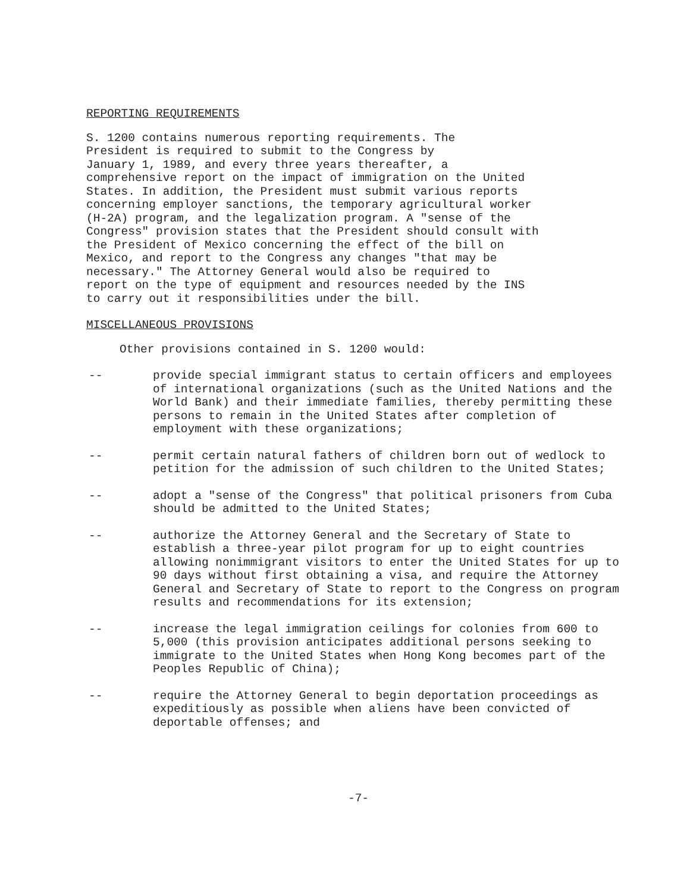REPORTING REQUIREMENTS
S. 1200 contains numerous reporting requirements. The President is required to submit to the Congress by January 1, 1989, and every three years thereafter, a comprehensive report on the impact of immigration on the United States. In addition, the President must submit various reports concerning employer sanctions, the temporary agricultural worker (H-2A) program, and the legalization program. A "sense of the Congress" provision states that the President should consult with the President of Mexico concerning the effect of the bill on Mexico, and report to the Congress any changes "that may be necessary." The Attorney General would also be required to report on the type of equipment and resources needed by the INS to carry out it responsibilities under the bill.
MISCELLANEOUS PROVISIONS
Other provisions contained in S. 1200 would:
-- provide special immigrant status to certain officers and employees of international organizations (such as the United Nations and the World Bank) and their immediate families, thereby permitting these persons to remain in the United States after completion of employment with these organizations;
-- permit certain natural fathers of children born out of wedlock to petition for the admission of such children to the United States;
-- adopt a "sense of the Congress" that political prisoners from Cuba should be admitted to the United States;
-- authorize the Attorney General and the Secretary of State to establish a three-year pilot program for up to eight countries allowing nonimmigrant visitors to enter the United States for up to 90 days without first obtaining a visa, and require the Attorney General and Secretary of State to report to the Congress on program results and recommendations for its extension;
-- increase the legal immigration ceilings for colonies from 600 to 5,000 (this provision anticipates additional persons seeking to immigrate to the United States when Hong Kong becomes part of the Peoples Republic of China);
-- require the Attorney General to begin deportation proceedings as expeditiously as possible when aliens have been convicted of deportable offenses; and
-7-